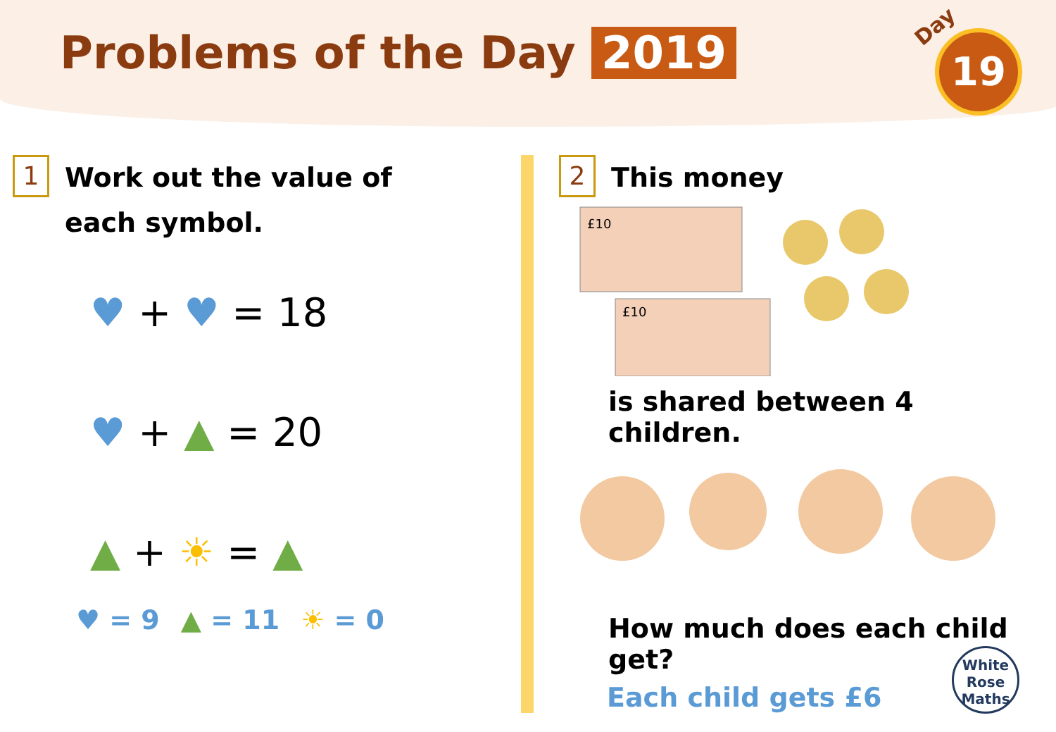Problems of the Day 2019
Day
19
1 Work out the value of each symbol.
♥ + ♥ = 18
♥ + ▲ = 20
▲ + ☀ = ▲
♥ = 9 ▲ = 11 ☀ = 0
2 This money
£10
£10
is shared between 4 children.
How much does each child get?
Each child gets £6
White
Rose
Maths